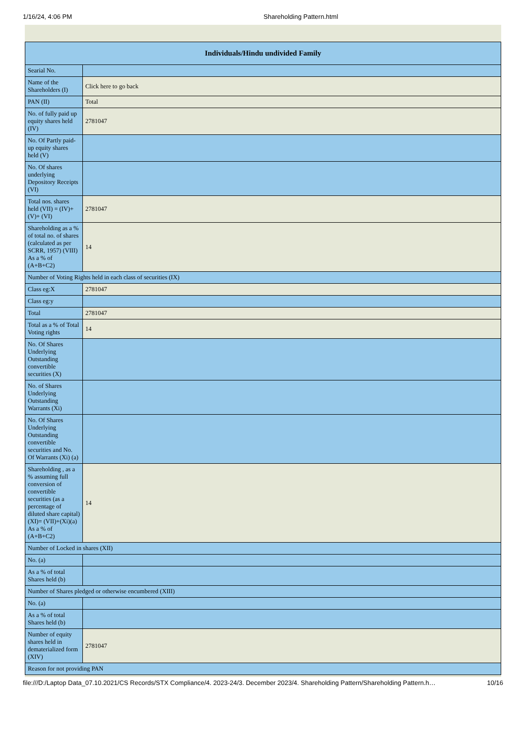1/16/24, 4:06 PM Shareholding Pattern.html
| Individuals/Hindu undivided Family | |
| --- | --- |
| Searial No. | |
| Name of the Shareholders (I) | Click here to go back |
| PAN (II) | Total |
| No. of fully paid up equity shares held (IV) | 2781047 |
| No. Of Partly paid-up equity shares held (V) | |
| No. Of shares underlying Depository Receipts (VI) | |
| Total nos. shares held (VII) = (IV)+(V)+ (VI) | 2781047 |
| Shareholding as a % of total no. of shares (calculated as per SCRR, 1957) (VIII) As a % of (A+B+C2) | 14 |
| Number of Voting Rights held in each class of securities (IX) | |
| Class eg:X | 2781047 |
| Class eg:y | |
| Total | 2781047 |
| Total as a % of Total Voting rights | 14 |
| No. Of Shares Underlying Outstanding convertible securities (X) | |
| No. of Shares Underlying Outstanding Warrants (Xi) | |
| No. Of Shares Underlying Outstanding convertible securities and No. Of Warrants (Xi) (a) | |
| Shareholding , as a % assuming full conversion of convertible securities (as a percentage of diluted share capital) (XI)= (VII)+(Xi)(a) As a % of (A+B+C2) | 14 |
| Number of Locked in shares (XII) | |
| No. (a) | |
| As a % of total Shares held (b) | |
| Number of Shares pledged or otherwise encumbered (XIII) | |
| No. (a) | |
| As a % of total Shares held (b) | |
| Number of equity shares held in dematerialized form (XIV) | 2781047 |
| Reason for not providing PAN | |
file:///D:/Laptop Data_07.10.2021/CS Records/STX Compliance/4. 2023-24/3. December 2023/4. Shareholding Pattern/Shareholding Pattern.h… 10/16